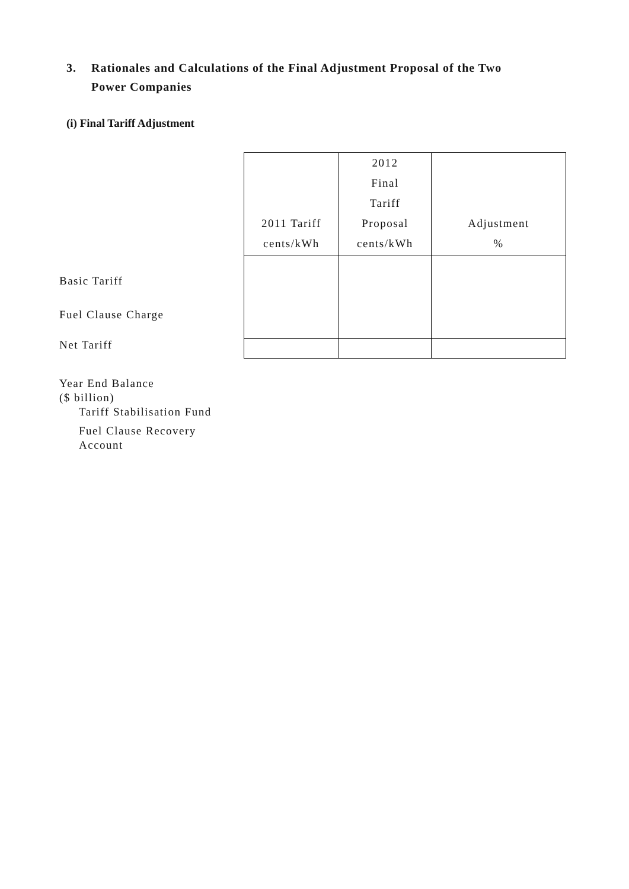3. Rationales and Calculations of the Final Adjustment Proposal of the Two
Power Companies
(i) Final Tariff Adjustment
| 2011 Tariff cents/kWh | 2012 Final Tariff Proposal cents/kWh | Adjustment % |
| --- | --- | --- |
Basic Tariff
Fuel Clause Charge
Net Tariff
Year End Balance
($ billion)
Tariff Stabilisation Fund
Fuel Clause Recovery
Account